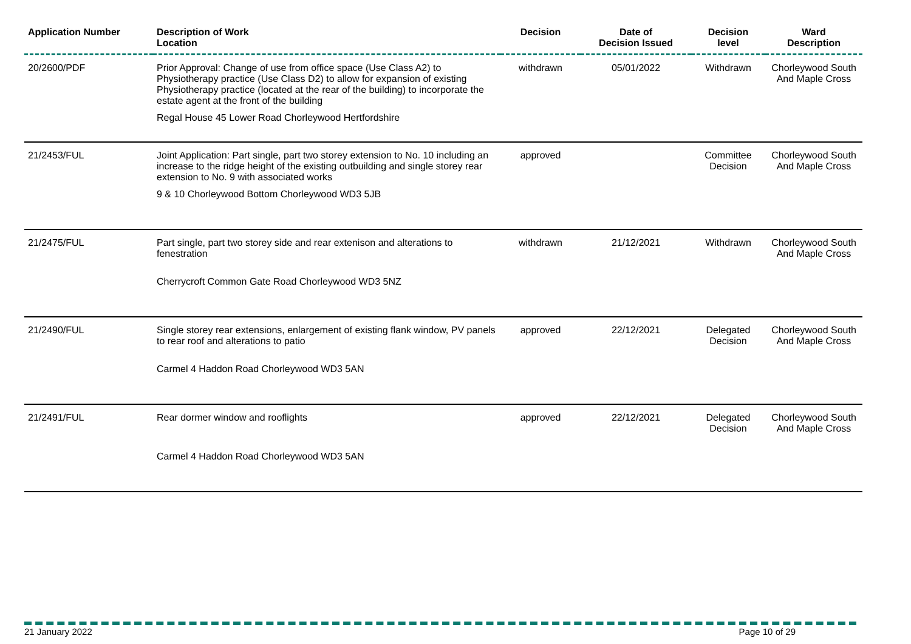| Application Number | Description of Work Location | Decision | Date of Decision Issued | Decision level | Ward Description |
| --- | --- | --- | --- | --- | --- |
| 20/2600/PDF | Prior Approval: Change of use from office space (Use Class A2) to Physiotherapy practice (Use Class D2) to allow for expansion of existing Physiotherapy practice (located at the rear of the building) to incorporate the estate agent at the front of the building Regal House 45 Lower Road Chorleywood Hertfordshire | withdrawn | 05/01/2022 | Withdrawn | Chorleywood South And Maple Cross |
| 21/2453/FUL | Joint Application: Part single, part two storey extension to No. 10 including an increase to the ridge height of the existing outbuilding and single storey rear extension to No. 9 with associated works 9 & 10 Chorleywood Bottom Chorleywood WD3 5JB | approved | | Committee Decision | Chorleywood South And Maple Cross |
| 21/2475/FUL | Part single, part two storey side and rear extenison and alterations to fenestration Cherrycroft Common Gate Road Chorleywood WD3 5NZ | withdrawn | 21/12/2021 | Withdrawn | Chorleywood South And Maple Cross |
| 21/2490/FUL | Single storey rear extensions, enlargement of existing flank window, PV panels to rear roof and alterations to patio Carmel 4 Haddon Road Chorleywood WD3 5AN | approved | 22/12/2021 | Delegated Decision | Chorleywood South And Maple Cross |
| 21/2491/FUL | Rear dormer window and rooflights Carmel 4 Haddon Road Chorleywood WD3 5AN | approved | 22/12/2021 | Delegated Decision | Chorleywood South And Maple Cross |
21 January 2022 Page 10 of 29